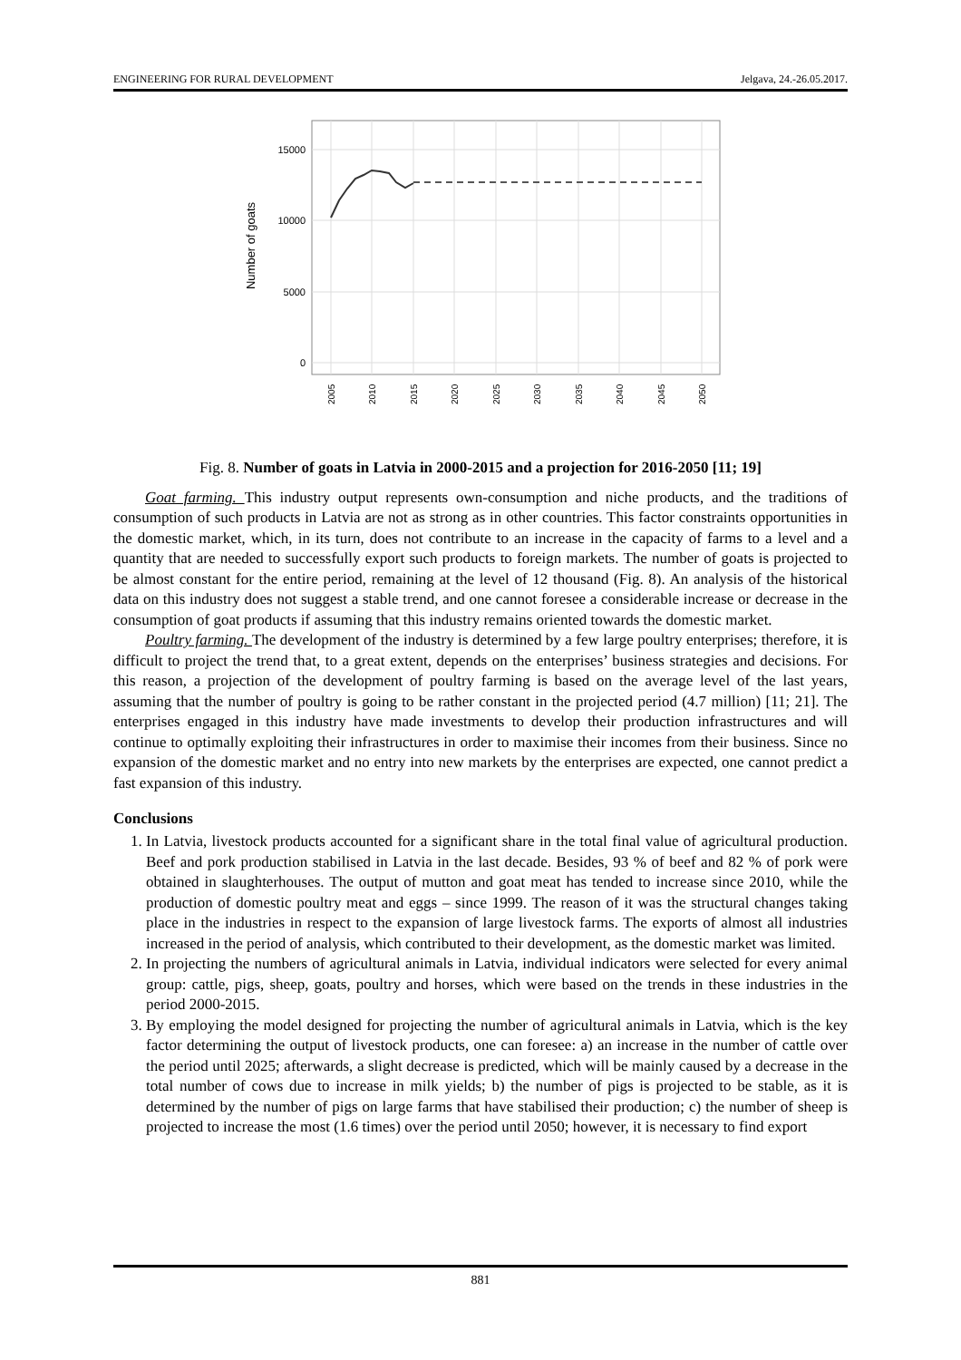ENGINEERING FOR RURAL DEVELOPMENT Jelgava, 24.-26.05.2017.
15000
10000
5000
0
Number of goats
2005
2010
2015
2020
2025
2030
2035
2040
2045
2050
Fig. 8. Number of goats in Latvia in 2000-2015 and a projection for 2016-2050 [11; 19]
Goat farming. This industry output represents own-consumption and niche products, and the traditions of consumption of such products in Latvia are not as strong as in other countries. This factor constraints opportunities in the domestic market, which, in its turn, does not contribute to an increase in the capacity of farms to a level and a quantity that are needed to successfully export such products to foreign markets. The number of goats is projected to be almost constant for the entire period, remaining at the level of 12 thousand (Fig. 8). An analysis of the historical data on this industry does not suggest a stable trend, and one cannot foresee a considerable increase or decrease in the consumption of goat products if assuming that this industry remains oriented towards the domestic market.
Poultry farming. The development of the industry is determined by a few large poultry enterprises; therefore, it is difficult to project the trend that, to a great extent, depends on the enterprises’ business strategies and decisions. For this reason, a projection of the development of poultry farming is based on the average level of the last years, assuming that the number of poultry is going to be rather constant in the projected period (4.7 million) [11; 21]. The enterprises engaged in this industry have made investments to develop their production infrastructures and will continue to optimally exploiting their infrastructures in order to maximise their incomes from their business. Since no expansion of the domestic market and no entry into new markets by the enterprises are expected, one cannot predict a fast expansion of this industry.
Conclusions
1. In Latvia, livestock products accounted for a significant share in the total final value of agricultural production. Beef and pork production stabilised in Latvia in the last decade. Besides, 93 % of beef and 82 % of pork were obtained in slaughterhouses. The output of mutton and goat meat has tended to increase since 2010, while the production of domestic poultry meat and eggs – since 1999. The reason of it was the structural changes taking place in the industries in respect to the expansion of large livestock farms. The exports of almost all industries increased in the period of analysis, which contributed to their development, as the domestic market was limited.
2. In projecting the numbers of agricultural animals in Latvia, individual indicators were selected for every animal group: cattle, pigs, sheep, goats, poultry and horses, which were based on the trends in these industries in the period 2000-2015.
3. By employing the model designed for projecting the number of agricultural animals in Latvia, which is the key factor determining the output of livestock products, one can foresee: a) an increase in the number of cattle over the period until 2025; afterwards, a slight decrease is predicted, which will be mainly caused by a decrease in the total number of cows due to increase in milk yields; b) the number of pigs is projected to be stable, as it is determined by the number of pigs on large farms that have stabilised their production; c) the number of sheep is projected to increase the most (1.6 times) over the period until 2050; however, it is necessary to find export
881